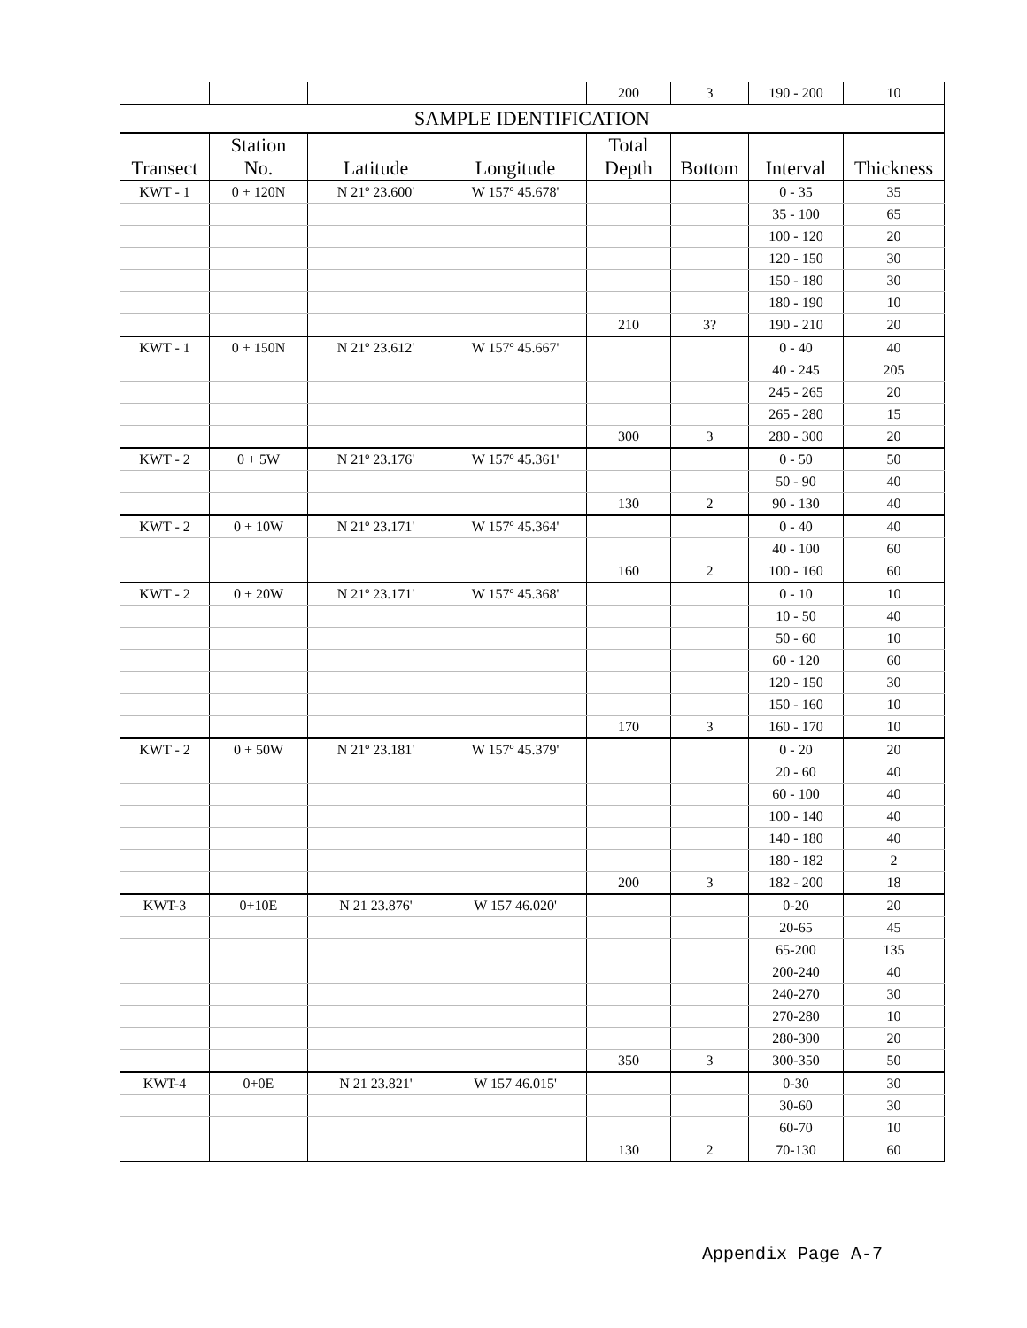| | | | | 200 | 3 | 190 - 200 | 10 |
| SAMPLE IDENTIFICATION | | | | | | | |
| Transect | Station No. | Latitude | Longitude | Total Depth | Bottom | Interval | Thickness |
| KWT - 1 | 0 + 120N | N 21º 23.600' | W 157º 45.678' | | | 0 - 35 | 35 |
| | | | | | | 35 - 100 | 65 |
| | | | | | | 100 - 120 | 20 |
| | | | | | | 120 - 150 | 30 |
| | | | | | | 150 - 180 | 30 |
| | | | | | | 180 - 190 | 10 |
| | | | | 210 | 3? | 190 - 210 | 20 |
| KWT - 1 | 0 + 150N | N 21º 23.612' | W 157º 45.667' | | | 0 - 40 | 40 |
| | | | | | | 40 - 245 | 205 |
| | | | | | | 245 - 265 | 20 |
| | | | | | | 265 - 280 | 15 |
| | | | | 300 | 3 | 280 - 300 | 20 |
| KWT - 2 | 0 + 5W | N 21º 23.176' | W 157º 45.361' | | | 0 - 50 | 50 |
| | | | | | | 50 - 90 | 40 |
| | | | | 130 | 2 | 90 - 130 | 40 |
| KWT - 2 | 0 + 10W | N 21º 23.171' | W 157º 45.364' | | | 0 - 40 | 40 |
| | | | | | | 40 - 100 | 60 |
| | | | | 160 | 2 | 100 - 160 | 60 |
| KWT - 2 | 0 + 20W | N 21º 23.171' | W 157º 45.368' | | | 0 - 10 | 10 |
| | | | | | | 10 - 50 | 40 |
| | | | | | | 50 - 60 | 10 |
| | | | | | | 60 - 120 | 60 |
| | | | | | | 120 - 150 | 30 |
| | | | | | | 150 - 160 | 10 |
| | | | | 170 | 3 | 160 - 170 | 10 |
| KWT - 2 | 0 + 50W | N 21º 23.181' | W 157º 45.379' | | | 0 - 20 | 20 |
| | | | | | | 20 - 60 | 40 |
| | | | | | | 60 - 100 | 40 |
| | | | | | | 100 - 140 | 40 |
| | | | | | | 140 - 180 | 40 |
| | | | | | | 180 - 182 | 2 |
| | | | | 200 | 3 | 182 - 200 | 18 |
| KWT-3 | 0+10E | N 21 23.876' | W 157 46.020' | | | 0-20 | 20 |
| | | | | | | 20-65 | 45 |
| | | | | | | 65-200 | 135 |
| | | | | | | 200-240 | 40 |
| | | | | | | 240-270 | 30 |
| | | | | | | 270-280 | 10 |
| | | | | | | 280-300 | 20 |
| | | | | 350 | 3 | 300-350 | 50 |
| KWT-4 | 0+0E | N 21 23.821' | W 157 46.015' | | | 0-30 | 30 |
| | | | | | | 30-60 | 30 |
| | | | | | | 60-70 | 10 |
| | | | | 130 | 2 | 70-130 | 60 |
Appendix Page A-7